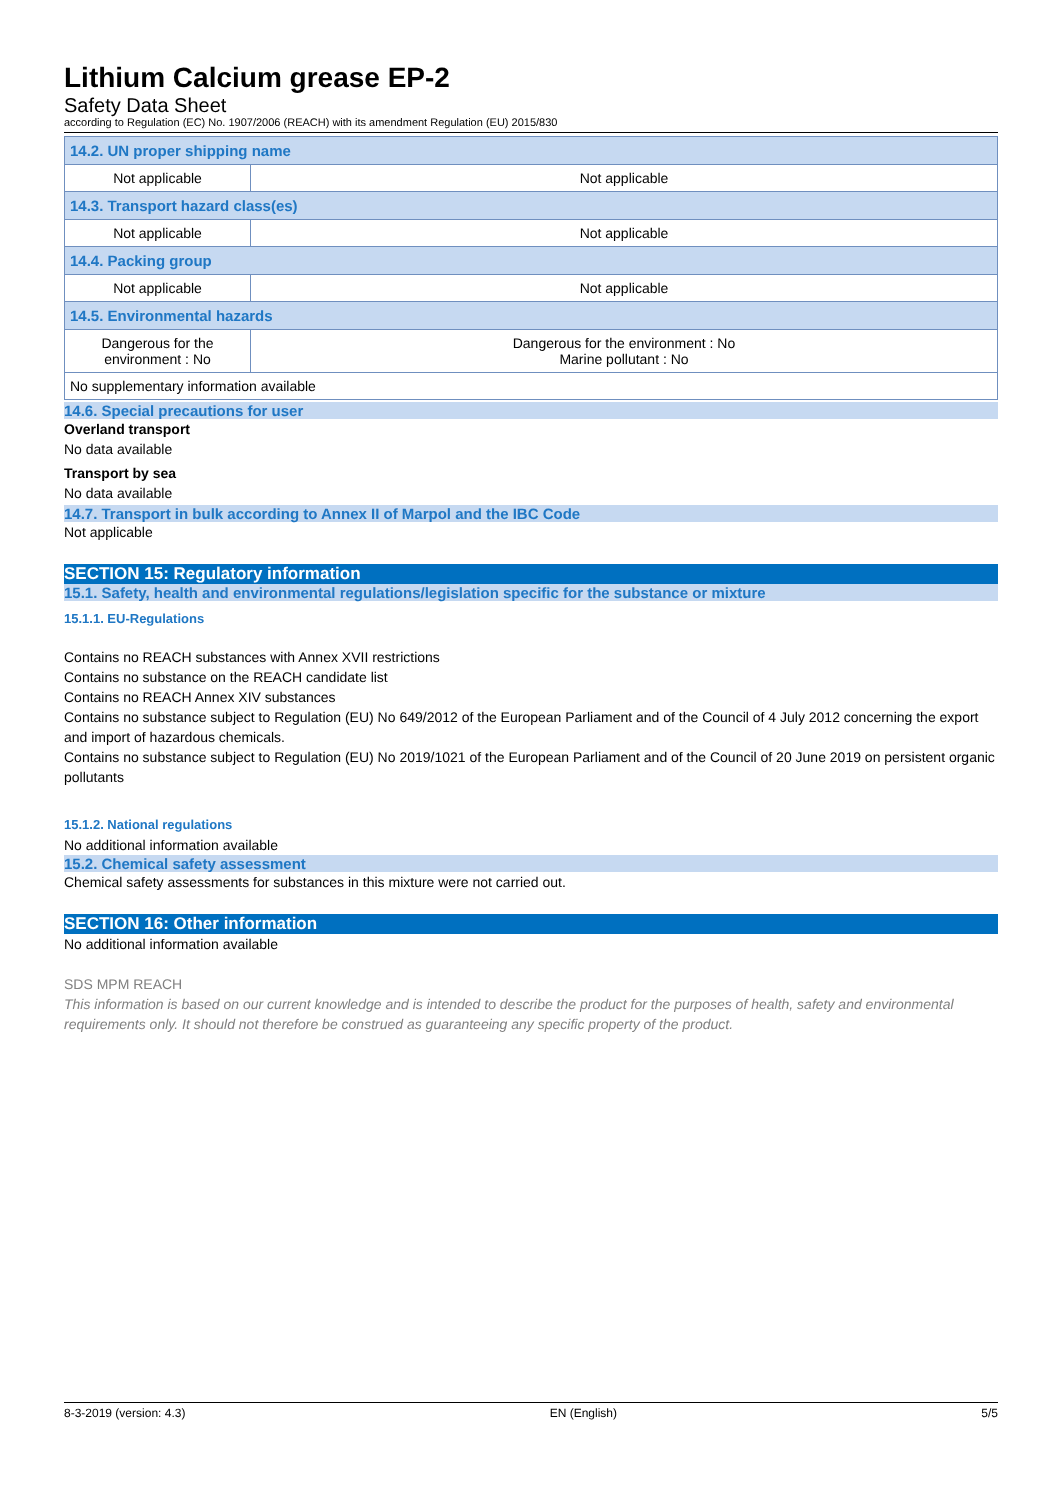Lithium Calcium grease EP-2
Safety Data Sheet
according to Regulation (EC) No. 1907/2006 (REACH) with its amendment Regulation (EU) 2015/830
| 14.2. UN proper shipping name | |
| Not applicable | Not applicable |
| 14.3. Transport hazard class(es) | |
| Not applicable | Not applicable |
| 14.4. Packing group | |
| Not applicable | Not applicable |
| 14.5. Environmental hazards | |
| Dangerous for the environment : No | Dangerous for the environment : No Marine pollutant : No |
| No supplementary information available | |
14.6. Special precautions for user
Overland transport
No data available
Transport by sea
No data available
14.7. Transport in bulk according to Annex II of Marpol and the IBC Code
Not applicable
SECTION 15: Regulatory information
15.1. Safety, health and environmental regulations/legislation specific for the substance or mixture
15.1.1. EU-Regulations
Contains no REACH substances with Annex XVII restrictions
Contains no substance on the REACH candidate list
Contains no REACH Annex XIV substances
Contains no substance subject to Regulation (EU) No 649/2012 of the European Parliament and of the Council of 4 July 2012 concerning the export and import of hazardous chemicals.
Contains no substance subject to Regulation (EU) No 2019/1021 of the European Parliament and of the Council of 20 June 2019 on persistent organic pollutants
15.1.2. National regulations
No additional information available
15.2. Chemical safety assessment
Chemical safety assessments for substances in this mixture were not carried out.
SECTION 16: Other information
No additional information available
SDS MPM REACH
This information is based on our current knowledge and is intended to describe the product for the purposes of health, safety and environmental requirements only. It should not therefore be construed as guaranteeing any specific property of the product.
8-3-2019 (version: 4.3) EN (English) 5/5